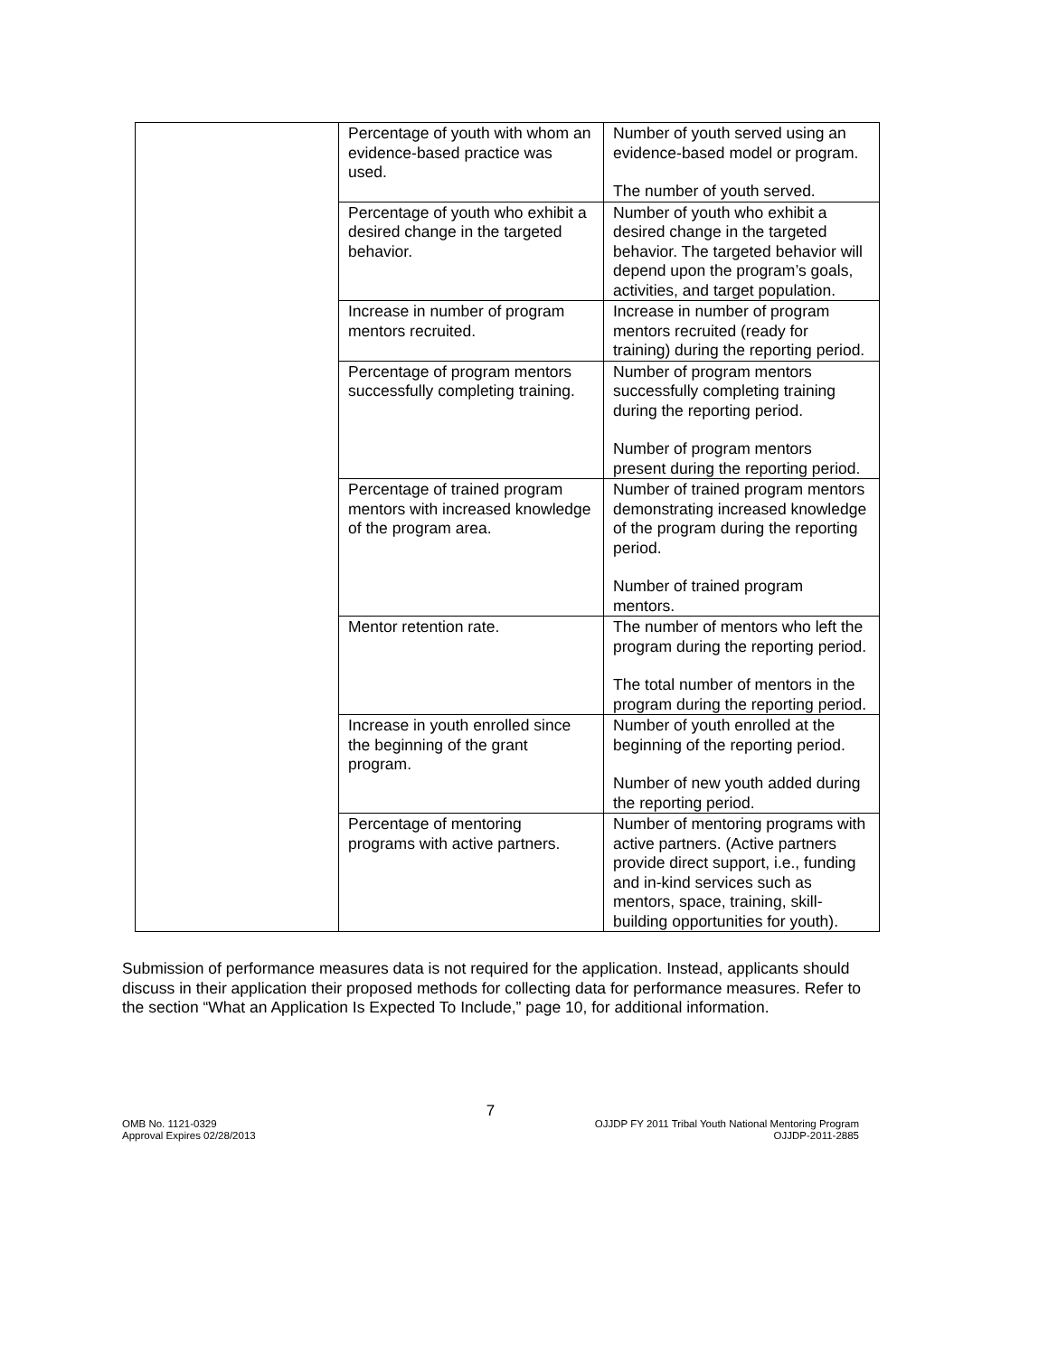| | Percentage of youth with whom an evidence-based practice was used. | Number of youth served using an evidence-based model or program. The number of youth served. |
| | Percentage of youth who exhibit a desired change in the targeted behavior. | Number of youth who exhibit a desired change in the targeted behavior. The targeted behavior will depend upon the program’s goals, activities, and target population. |
| | Increase in number of program mentors recruited. | Increase in number of program mentors recruited (ready for training) during the reporting period. |
| | Percentage of program mentors successfully completing training. | Number of program mentors successfully completing training during the reporting period. Number of program mentors present during the reporting period. |
| | Percentage of trained program mentors with increased knowledge of the program area. | Number of trained program mentors demonstrating increased knowledge of the program during the reporting period. Number of trained program mentors. |
| | Mentor retention rate. | The number of mentors who left the program during the reporting period. The total number of mentors in the program during the reporting period. |
| | Increase in youth enrolled since the beginning of the grant program. | Number of youth enrolled at the beginning of the reporting period. Number of new youth added during the reporting period. |
| | Percentage of mentoring programs with active partners. | Number of mentoring programs with active partners. (Active partners provide direct support, i.e., funding and in-kind services such as mentors, space, training, skill-building opportunities for youth). |
Submission of performance measures data is not required for the application. Instead, applicants should discuss in their application their proposed methods for collecting data for performance measures. Refer to the section “What an Application Is Expected To Include,” page 10, for additional information.
7
OMB No. 1121-0329 OJJDP FY 2011 Tribal Youth National Mentoring Program
Approval Expires 02/28/2013 OJJDP-2011-2885